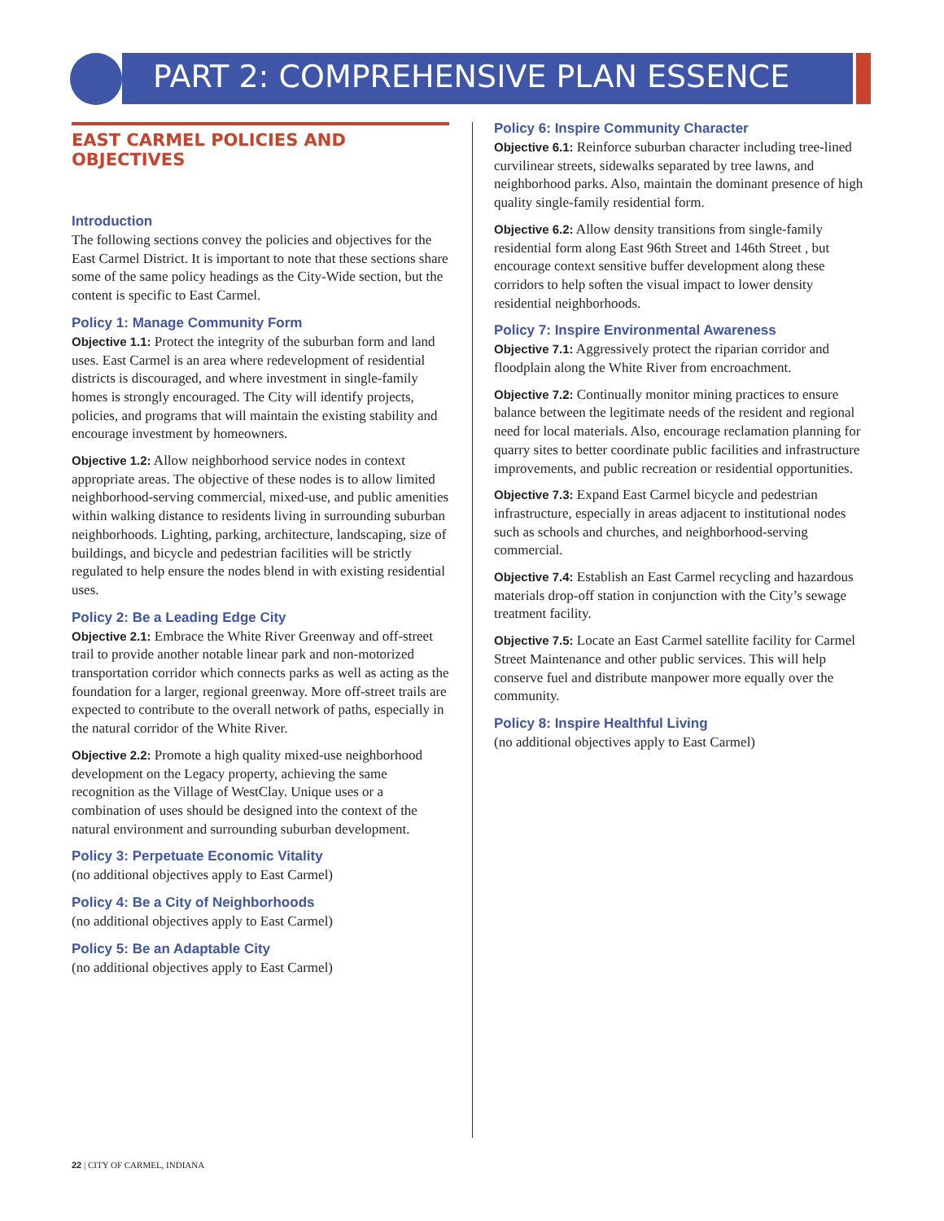PART 2: COMPREHENSIVE PLAN ESSENCE
EAST CARMEL POLICIES AND OBJECTIVES
Introduction
The following sections convey the policies and objectives for the East Carmel District. It is important to note that these sections share some of the same policy headings as the City-Wide section, but the content is specific to East Carmel.
Policy 1: Manage Community Form
Objective 1.1: Protect the integrity of the suburban form and land uses. East Carmel is an area where redevelopment of residential districts is discouraged, and where investment in single-family homes is strongly encouraged. The City will identify projects, policies, and programs that will maintain the existing stability and encourage investment by homeowners.
Objective 1.2: Allow neighborhood service nodes in context appropriate areas. The objective of these nodes is to allow limited neighborhood-serving commercial, mixed-use, and public amenities within walking distance to residents living in surrounding suburban neighborhoods. Lighting, parking, architecture, landscaping, size of buildings, and bicycle and pedestrian facilities will be strictly regulated to help ensure the nodes blend in with existing residential uses.
Policy 2: Be a Leading Edge City
Objective 2.1: Embrace the White River Greenway and off-street trail to provide another notable linear park and non-motorized transportation corridor which connects parks as well as acting as the foundation for a larger, regional greenway. More off-street trails are expected to contribute to the overall network of paths, especially in the natural corridor of the White River.
Objective 2.2: Promote a high quality mixed-use neighborhood development on the Legacy property, achieving the same recognition as the Village of WestClay. Unique uses or a combination of uses should be designed into the context of the natural environment and surrounding suburban development.
Policy 3: Perpetuate Economic Vitality
(no additional objectives apply to East Carmel)
Policy 4: Be a City of Neighborhoods
(no additional objectives apply to East Carmel)
Policy 5: Be an Adaptable City
(no additional objectives apply to East Carmel)
Policy 6: Inspire Community Character
Objective 6.1: Reinforce suburban character including tree-lined curvilinear streets, sidewalks separated by tree lawns, and neighborhood parks. Also, maintain the dominant presence of high quality single-family residential form.
Objective 6.2: Allow density transitions from single-family residential form along East 96th Street and 146th Street , but encourage context sensitive buffer development along these corridors to help soften the visual impact to lower density residential neighborhoods.
Policy 7: Inspire Environmental Awareness
Objective 7.1: Aggressively protect the riparian corridor and floodplain along the White River from encroachment.
Objective 7.2: Continually monitor mining practices to ensure balance between the legitimate needs of the resident and regional need for local materials. Also, encourage reclamation planning for quarry sites to better coordinate public facilities and infrastructure improvements, and public recreation or residential opportunities.
Objective 7.3: Expand East Carmel bicycle and pedestrian infrastructure, especially in areas adjacent to institutional nodes such as schools and churches, and neighborhood-serving commercial.
Objective 7.4: Establish an East Carmel recycling and hazardous materials drop-off station in conjunction with the City’s sewage treatment facility.
Objective 7.5: Locate an East Carmel satellite facility for Carmel Street Maintenance and other public services. This will help conserve fuel and distribute manpower more equally over the community.
Policy 8: Inspire Healthful Living
(no additional objectives apply to East Carmel)
22 | CITY OF CARMEL, INDIANA